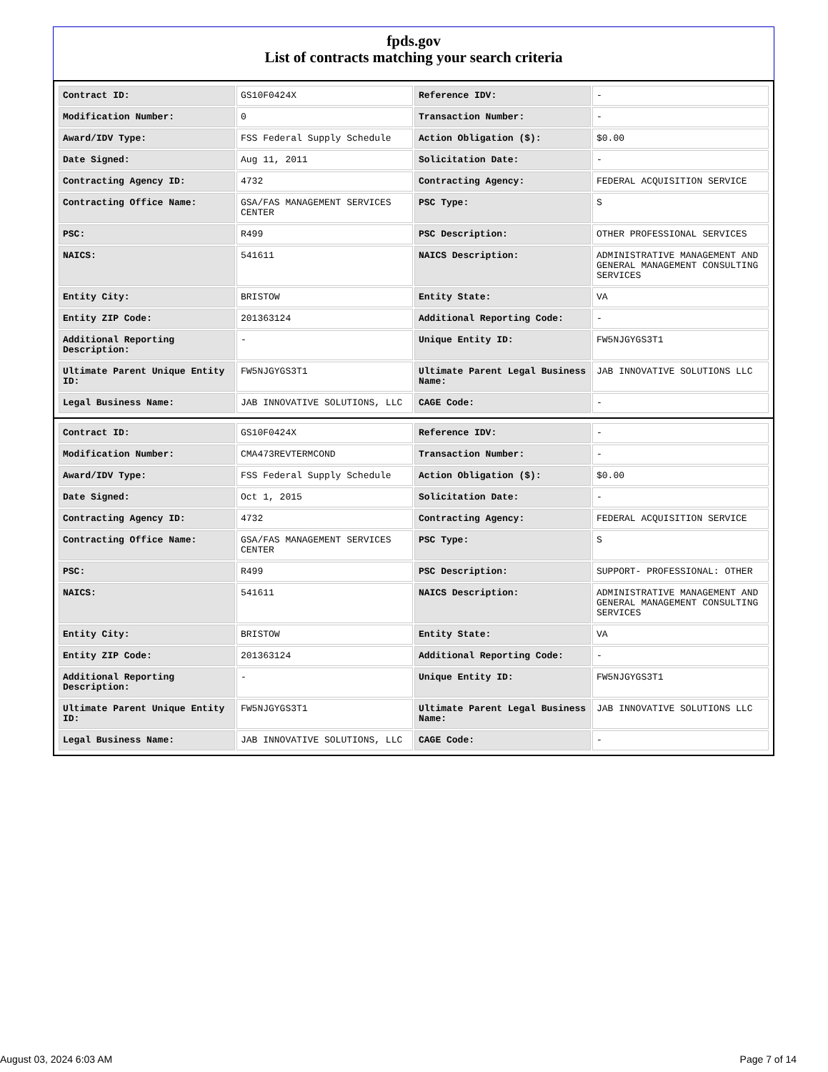fpds.gov
List of contracts matching your search criteria
| Contract ID: | GS10F0424X | Reference IDV: | - |
| Modification Number: | 0 | Transaction Number: | - |
| Award/IDV Type: | FSS Federal Supply Schedule | Action Obligation ($): | $0.00 |
| Date Signed: | Aug 11, 2011 | Solicitation Date: | - |
| Contracting Agency ID: | 4732 | Contracting Agency: | FEDERAL ACQUISITION SERVICE |
| Contracting Office Name: | GSA/FAS MANAGEMENT SERVICES CENTER | PSC Type: | S |
| PSC: | R499 | PSC Description: | OTHER PROFESSIONAL SERVICES |
| NAICS: | 541611 | NAICS Description: | ADMINISTRATIVE MANAGEMENT AND GENERAL MANAGEMENT CONSULTING SERVICES |
| Entity City: | BRISTOW | Entity State: | VA |
| Entity ZIP Code: | 201363124 | Additional Reporting Code: | - |
| Additional Reporting Description: | - | Unique Entity ID: | FW5NJGYGS3T1 |
| Ultimate Parent Unique Entity ID: | FW5NJGYGS3T1 | Ultimate Parent Legal Business Name: | JAB INNOVATIVE SOLUTIONS LLC |
| Legal Business Name: | JAB INNOVATIVE SOLUTIONS, LLC | CAGE Code: | - |
| Contract ID: | GS10F0424X | Reference IDV: | - |
| Modification Number: | CMA473REVTERMCOND | Transaction Number: | - |
| Award/IDV Type: | FSS Federal Supply Schedule | Action Obligation ($): | $0.00 |
| Date Signed: | Oct 1, 2015 | Solicitation Date: | - |
| Contracting Agency ID: | 4732 | Contracting Agency: | FEDERAL ACQUISITION SERVICE |
| Contracting Office Name: | GSA/FAS MANAGEMENT SERVICES CENTER | PSC Type: | S |
| PSC: | R499 | PSC Description: | SUPPORT- PROFESSIONAL: OTHER |
| NAICS: | 541611 | NAICS Description: | ADMINISTRATIVE MANAGEMENT AND GENERAL MANAGEMENT CONSULTING SERVICES |
| Entity City: | BRISTOW | Entity State: | VA |
| Entity ZIP Code: | 201363124 | Additional Reporting Code: | - |
| Additional Reporting Description: | - | Unique Entity ID: | FW5NJGYGS3T1 |
| Ultimate Parent Unique Entity ID: | FW5NJGYGS3T1 | Ultimate Parent Legal Business Name: | JAB INNOVATIVE SOLUTIONS LLC |
| Legal Business Name: | JAB INNOVATIVE SOLUTIONS, LLC | CAGE Code: | - |
August 03, 2024 6:03 AM Page 7 of 14